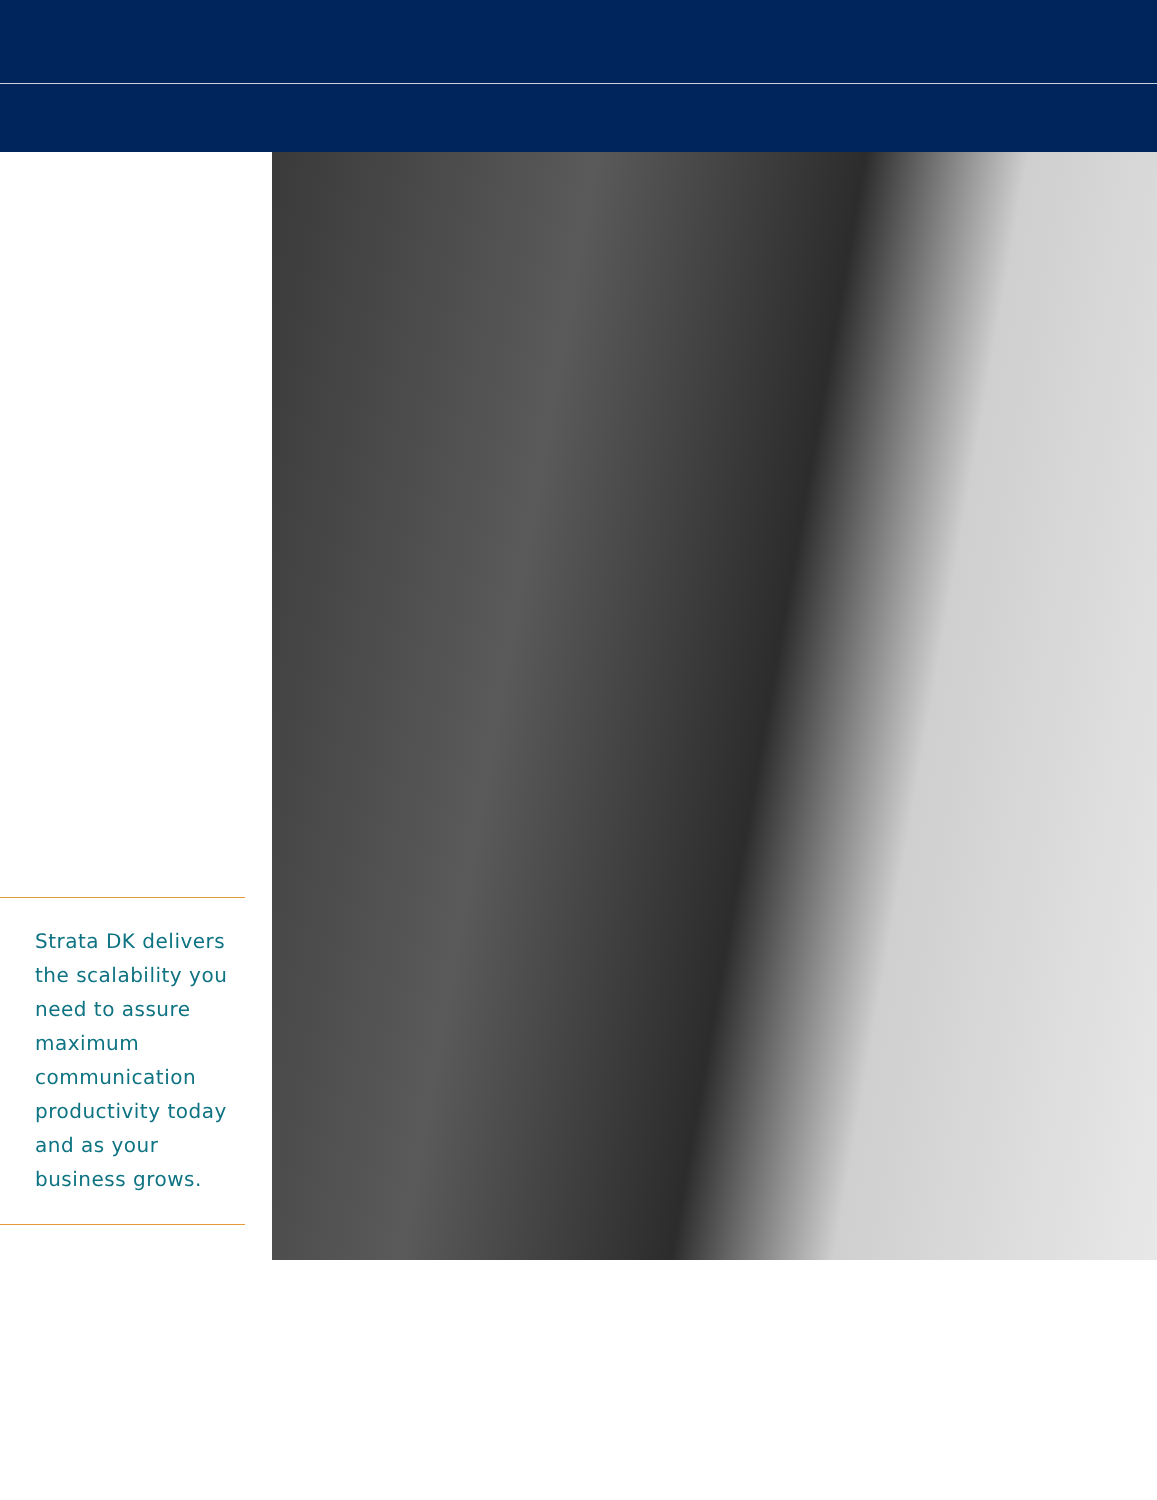Strata DK delivers the scalability you need to assure maximum communication productivity today and as your business grows.